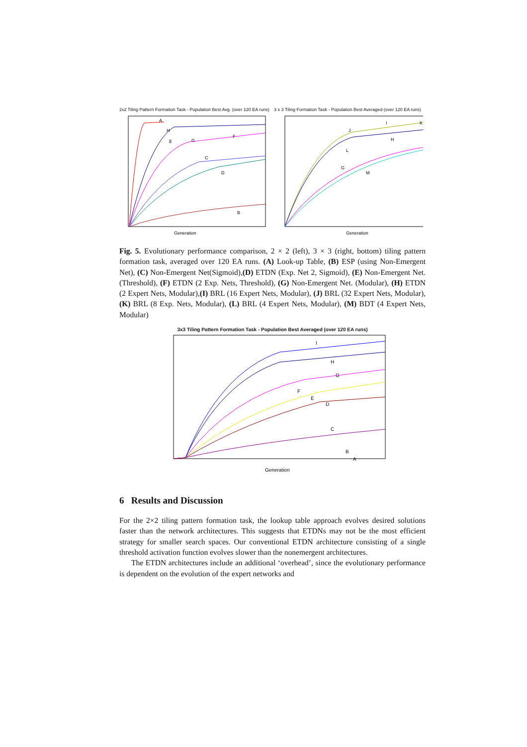2x2 Tiling Pattern Formation Task - Population Best Avg. (over 120 EA runs)
A
H
E
G
F
C
D
B
Generation
3 x 3 Tiling Formation Task - Population Best Averaged (over 120 EA runs)
I
J
K
L
H
G
M
Generation
Fig. 5. Evolutionary performance comparison, 2 × 2 (left), 3 × 3 (right, bottom) tiling pattern formation task, averaged over 120 EA runs. (A) Look-up Table, (B) ESP (using Non-Emergent Net), (C) Non-Emergent Net(Sigmoid),(D) ETDN (Exp. Net 2, Sigmoid), (E) Non-Emergent Net. (Threshold), (F) ETDN (2 Exp. Nets, Threshold), (G) Non-Emergent Net. (Modular), (H) ETDN (2 Expert Nets, Modular),(I) BRL (16 Expert Nets, Modular), (J) BRL (32 Expert Nets, Modular), (K) BRL (8 Exp. Nets, Modular), (L) BRL (4 Expert Nets, Modular), (M) BDT (4 Expert Nets, Modular)
3x3 Tiling Pattern Formation Task - Population Best Averaged (over 120 EA runs)
I
H
G
F
E
D
C
B
A
Generation
6 Results and Discussion
For the 2×2 tiling pattern formation task, the lookup table approach evolves desired solutions faster than the network architectures. This suggests that ETDNs may not be the most efficient strategy for smaller search spaces. Our conventional ETDN architecture consisting of a single threshold activation function evolves slower than the nonemergent architectures.
The ETDN architectures include an additional ‘overhead’, since the evolutionary performance is dependent on the evolution of the expert networks and